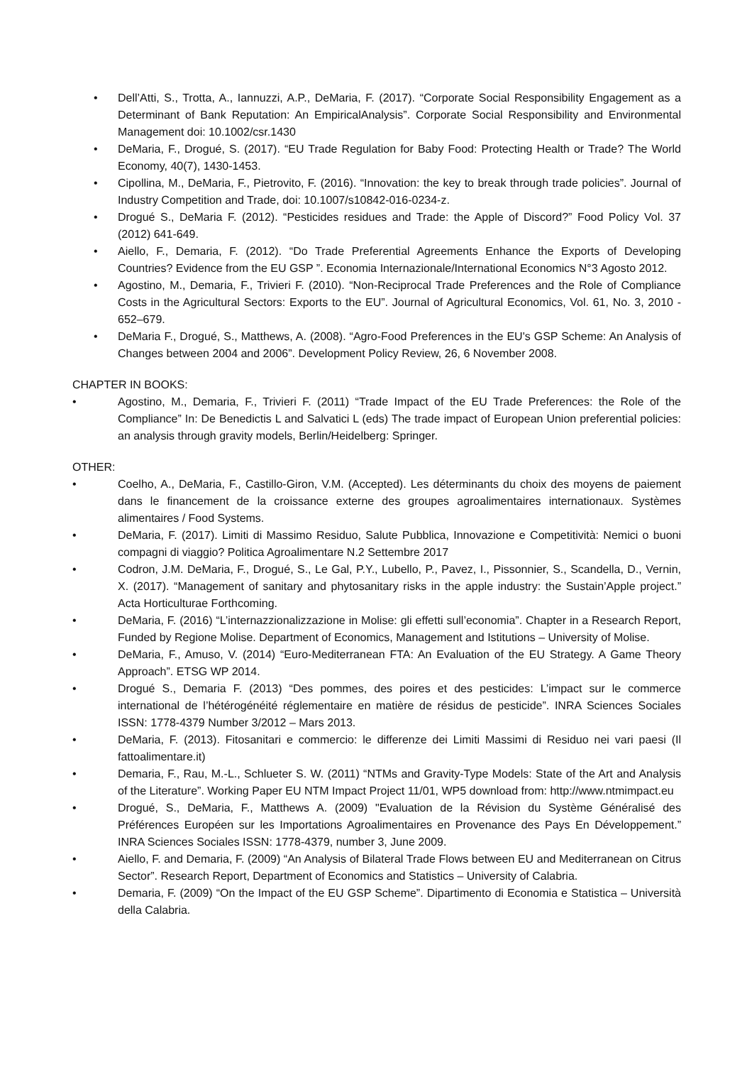• Dell’Atti, S., Trotta, A., Iannuzzi, A.P., DeMaria, F. (2017). “Corporate Social Responsibility Engagement as a Determinant of Bank Reputation: An EmpiricalAnalysis”. Corporate Social Responsibility and Environmental Management doi: 10.1002/csr.1430
• DeMaria, F., Drogué, S. (2017). “EU Trade Regulation for Baby Food: Protecting Health or Trade? The World Economy, 40(7), 1430-1453.
• Cipollina, M., DeMaria, F., Pietrovito, F. (2016). “Innovation: the key to break through trade policies”. Journal of Industry Competition and Trade, doi: 10.1007/s10842-016-0234-z.
• Drogué S., DeMaria F. (2012). “Pesticides residues and Trade: the Apple of Discord?” Food Policy Vol. 37 (2012) 641-649.
• Aiello, F., Demaria, F. (2012). “Do Trade Preferential Agreements Enhance the Exports of Developing Countries? Evidence from the EU GSP ”. Economia Internazionale/International Economics N°3 Agosto 2012.
• Agostino, M., Demaria, F., Trivieri F. (2010). “Non-Reciprocal Trade Preferences and the Role of Compliance Costs in the Agricultural Sectors: Exports to the EU”. Journal of Agricultural Economics, Vol. 61, No. 3, 2010 - 652–679.
• DeMaria F., Drogué, S., Matthews, A. (2008). “Agro-Food Preferences in the EU's GSP Scheme: An Analysis of Changes between 2004 and 2006”. Development Policy Review, 26, 6 November 2008.
CHAPTER IN BOOKS:
• Agostino, M., Demaria, F., Trivieri F. (2011) “Trade Impact of the EU Trade Preferences: the Role of the Compliance” In: De Benedictis L and Salvatici L (eds) The trade impact of European Union preferential policies: an analysis through gravity models, Berlin/Heidelberg: Springer.
OTHER:
• Coelho, A., DeMaria, F., Castillo-Giron, V.M. (Accepted). Les déterminants du choix des moyens de paiement dans le financement de la croissance externe des groupes agroalimentaires internationaux. Systèmes alimentaires / Food Systems.
• DeMaria, F. (2017). Limiti di Massimo Residuo, Salute Pubblica, Innovazione e Competitività: Nemici o buoni compagni di viaggio? Politica Agroalimentare N.2 Settembre 2017
• Codron, J.M. DeMaria, F., Drogué, S., Le Gal, P.Y., Lubello, P., Pavez, I., Pissonnier, S., Scandella, D., Vernin, X. (2017). “Management of sanitary and phytosanitary risks in the apple industry: the Sustain’Apple project.” Acta Horticulturae Forthcoming.
• DeMaria, F. (2016) “L’internazzionalizzazione in Molise: gli effetti sull’economia”. Chapter in a Research Report, Funded by Regione Molise. Department of Economics, Management and Istitutions – University of Molise.
• DeMaria, F., Amuso, V. (2014) “Euro-Mediterranean FTA: An Evaluation of the EU Strategy. A Game Theory Approach”. ETSG WP 2014.
• Drogué S., Demaria F. (2013) “Des pommes, des poires et des pesticides: L’impact sur le commerce international de l’hétérogénéité réglementaire en matière de résidus de pesticide”. INRA Sciences Sociales ISSN: 1778-4379 Number 3/2012 – Mars 2013.
• DeMaria, F. (2013). Fitosanitari e commercio: le differenze dei Limiti Massimi di Residuo nei vari paesi (Il fattoalimentare.it)
• Demaria, F., Rau, M.-L., Schlueter S. W. (2011) “NTMs and Gravity-Type Models: State of the Art and Analysis of the Literature”. Working Paper EU NTM Impact Project 11/01, WP5 download from: http://www.ntmimpact.eu
• Drogué, S., DeMaria, F., Matthews A. (2009) "Evaluation de la Révision du Système Généralisé des Préférences Européen sur les Importations Agroalimentaires en Provenance des Pays En Développement.” INRA Sciences Sociales ISSN: 1778-4379, number 3, June 2009.
• Aiello, F. and Demaria, F. (2009) “An Analysis of Bilateral Trade Flows between EU and Mediterranean on Citrus Sector”. Research Report, Department of Economics and Statistics – University of Calabria.
• Demaria, F. (2009) “On the Impact of the EU GSP Scheme”. Dipartimento di Economia e Statistica – Università della Calabria.